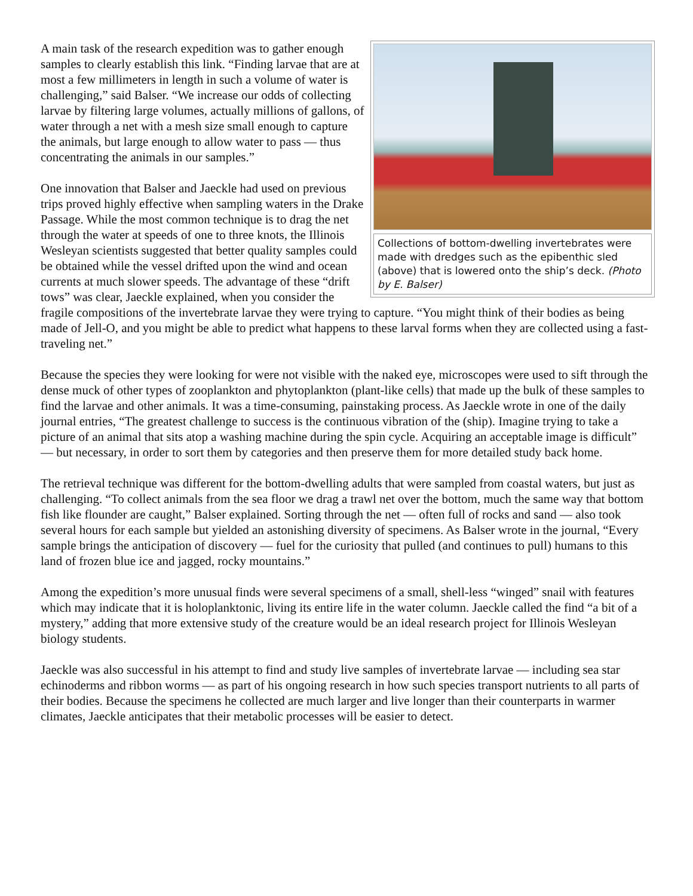Collections of bottom-dwelling invertebrates were made with dredges such as the epibenthic sled (above) that is lowered onto the ship’s deck. (Photo by E. Balser)
A main task of the research expedition was to gather enough samples to clearly establish this link. “Finding larvae that are at most a few millimeters in length in such a volume of water is challenging,” said Balser. “We increase our odds of collecting larvae by filtering large volumes, actually millions of gallons, of water through a net with a mesh size small enough to capture the animals, but large enough to allow water to pass — thus concentrating the animals in our samples.”
One innovation that Balser and Jaeckle had used on previous trips proved highly effective when sampling waters in the Drake Passage. While the most common technique is to drag the net through the water at speeds of one to three knots, the Illinois Wesleyan scientists suggested that better quality samples could be obtained while the vessel drifted upon the wind and ocean currents at much slower speeds. The advantage of these “drift tows” was clear, Jaeckle explained, when you consider the fragile compositions of the invertebrate larvae they were trying to capture. “You might think of their bodies as being made of Jell-O, and you might be able to predict what happens to these larval forms when they are collected using a fast-traveling net.”
Because the species they were looking for were not visible with the naked eye, microscopes were used to sift through the dense muck of other types of zooplankton and phytoplankton (plant-like cells) that made up the bulk of these samples to find the larvae and other animals. It was a time-consuming, painstaking process. As Jaeckle wrote in one of the daily journal entries, “The greatest challenge to success is the continuous vibration of the (ship). Imagine trying to take a picture of an animal that sits atop a washing machine during the spin cycle. Acquiring an acceptable image is difficult” — but necessary, in order to sort them by categories and then preserve them for more detailed study back home.
The retrieval technique was different for the bottom-dwelling adults that were sampled from coastal waters, but just as challenging. “To collect animals from the sea floor we drag a trawl net over the bottom, much the same way that bottom fish like flounder are caught,” Balser explained. Sorting through the net — often full of rocks and sand — also took several hours for each sample but yielded an astonishing diversity of specimens. As Balser wrote in the journal, “Every sample brings the anticipation of discovery — fuel for the curiosity that pulled (and continues to pull) humans to this land of frozen blue ice and jagged, rocky mountains.”
Among the expedition’s more unusual finds were several specimens of a small, shell-less “winged” snail with features which may indicate that it is holoplanktonic, living its entire life in the water column. Jaeckle called the find “a bit of a mystery,” adding that more extensive study of the creature would be an ideal research project for Illinois Wesleyan biology students.
Jaeckle was also successful in his attempt to find and study live samples of invertebrate larvae — including sea star echinoderms and ribbon worms — as part of his ongoing research in how such species transport nutrients to all parts of their bodies. Because the specimens he collected are much larger and live longer than their counterparts in warmer climates, Jaeckle anticipates that their metabolic processes will be easier to detect.